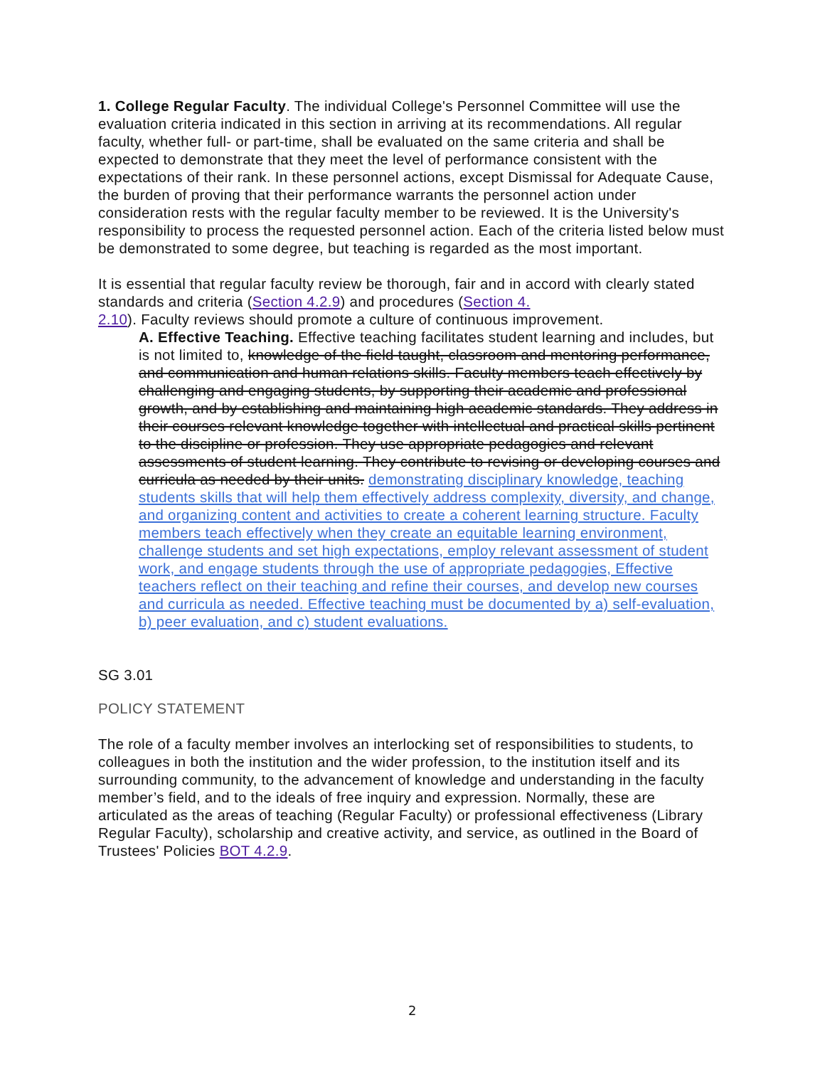1. College Regular Faculty. The individual College's Personnel Committee will use the evaluation criteria indicated in this section in arriving at its recommendations. All regular faculty, whether full- or part-time, shall be evaluated on the same criteria and shall be expected to demonstrate that they meet the level of performance consistent with the expectations of their rank. In these personnel actions, except Dismissal for Adequate Cause, the burden of proving that their performance warrants the personnel action under consideration rests with the regular faculty member to be reviewed. It is the University's responsibility to process the requested personnel action. Each of the criteria listed below must be demonstrated to some degree, but teaching is regarded as the most important.
It is essential that regular faculty review be thorough, fair and in accord with clearly stated standards and criteria (Section 4.2.9) and procedures (Section 4.
2.10). Faculty reviews should promote a culture of continuous improvement.
A. Effective Teaching. Effective teaching facilitates student learning and includes, but is not limited to, knowledge of the field taught, classroom and mentoring performance, and communication and human relations skills. Faculty members teach effectively by challenging and engaging students, by supporting their academic and professional growth, and by establishing and maintaining high academic standards. They address in their courses relevant knowledge together with intellectual and practical skills pertinent to the discipline or profession. They use appropriate pedagogies and relevant assessments of student learning. They contribute to revising or developing courses and curricula as needed by their units. demonstrating disciplinary knowledge, teaching students skills that will help them effectively address complexity, diversity, and change, and organizing content and activities to create a coherent learning structure. Faculty members teach effectively when they create an equitable learning environment, challenge students and set high expectations, employ relevant assessment of student work, and engage students through the use of appropriate pedagogies, Effective teachers reflect on their teaching and refine their courses, and develop new courses and curricula as needed. Effective teaching must be documented by a) self-evaluation, b) peer evaluation, and c) student evaluations.
SG 3.01
POLICY STATEMENT
The role of a faculty member involves an interlocking set of responsibilities to students, to colleagues in both the institution and the wider profession, to the institution itself and its surrounding community, to the advancement of knowledge and understanding in the faculty member’s field, and to the ideals of free inquiry and expression. Normally, these are articulated as the areas of teaching (Regular Faculty) or professional effectiveness (Library Regular Faculty), scholarship and creative activity, and service, as outlined in the Board of Trustees' Policies BOT 4.2.9.
2